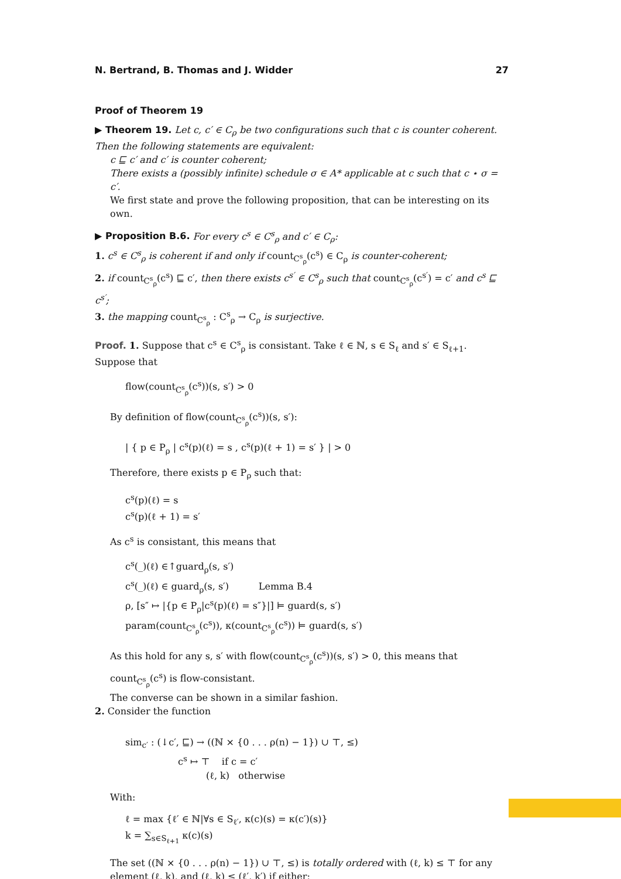N. Bertrand, B. Thomas and J. Widder 27
Proof of Theorem 19
▶ Theorem 19. Let c, c′ ∈ C<sub>ρ</sub> be two configurations such that c is counter coherent. Then the following statements are equivalent:
c ⊑ c′ and c′ is counter coherent;
There exists a (possibly infinite) schedule σ ∈ A* applicable at c such that c ⋆ σ = c′.
We first state and prove the following proposition, that can be interesting on its own.
▶ Proposition B.6. For every c<sup>s</sup> ∈ C<sup>s</sup><sub>ρ</sub> and c′ ∈ C<sub>ρ</sub>:
1. c<sup>s</sup> ∈ C<sup>s</sup><sub>ρ</sub> is coherent if and only if count<sub>C<sup>s</sup><sub>ρ</sub></sub>(c<sup>s</sup>) ∈ C<sub>ρ</sub> is counter-coherent;
2. if count<sub>C<sup>s</sup><sub>ρ</sub></sub>(c<sup>s</sup>) ⊑ c′, then there exists c<sup>s′</sup> ∈ C<sup>s</sup><sub>ρ</sub> such that count<sub>C<sup>s</sup><sub>ρ</sub></sub>(c<sup>s′</sup>) = c′ and c<sup>s</sup> ⊑ c<sup>s′</sup>;
3. the mapping count<sub>C<sup>s</sup><sub>ρ</sub></sub> : C<sup>s</sup><sub>ρ</sub> → C<sub>ρ</sub> is surjective.
Proof. 1. Suppose that c<sup>s</sup> ∈ C<sup>s</sup><sub>ρ</sub> is consistant. Take ℓ ∈ ℕ, s ∈ S<sub>ℓ</sub> and s′ ∈ S<sub>ℓ+1</sub>. Suppose that
flow(count<sub>C<sup>s</sup><sub>ρ</sub></sub>(c<sup>s</sup>))(s, s′) > 0
By definition of flow(count<sub>C<sup>s</sup><sub>ρ</sub></sub>(c<sup>s</sup>))(s, s′):
| { p ∈ P<sub>ρ</sub> | c<sup>s</sup>(p)(ℓ) = s , c<sup>s</sup>(p)(ℓ + 1) = s′ } | > 0
Therefore, there exists p ∈ P<sub>ρ</sub> such that:
c<sup>s</sup>(p)(ℓ) = s
c<sup>s</sup>(p)(ℓ + 1) = s′
As c<sup>s</sup> is consistant, this means that
c<sup>s</sup>(_)(ℓ) ∈↑guard<sub>ρ</sub>(s, s′)
c<sup>s</sup>(_)(ℓ) ∈ guard<sub>ρ</sub>(s, s′) Lemma B.4
ρ, [s″ ↦ |{p ∈ P<sub>ρ</sub>|c<sup>s</sup>(p)(ℓ) = s″}|] ⊨ guard(s, s′)
param(count<sub>C<sup>s</sup><sub>ρ</sub></sub>(c<sup>s</sup>)), κ(count<sub>C<sup>s</sup><sub>ρ</sub></sub>(c<sup>s</sup>)) ⊨ guard(s, s′)
As this hold for any s, s′ with flow(count<sub>C<sup>s</sup><sub>ρ</sub></sub>(c<sup>s</sup>))(s, s′) > 0, this means that count<sub>C<sup>s</sup><sub>ρ</sub></sub>(c<sup>s</sup>) is flow-consistant.
The converse can be shown in a similar fashion.
2. Consider the function
sim<sub>c′</sub> : (↓c′, ⊑) → ((ℕ × {0 . . . ρ(n) − 1}) ∪ ⊤, ≤)
c<sup>s</sup> ↦ ⊤ if c = c′
(ℓ, k) otherwise
With:
ℓ = max {ℓ′ ∈ ℕ|∀s ∈ S<sub>ℓ′</sub>, κ(c)(s) = κ(c′)(s)}
k = ∑<sub>s∈S<sub>ℓ+1</sub></sub> κ(c)(s)
The set ((ℕ × {0 . . . ρ(n) − 1}) ∪ ⊤, ≤) is totally ordered with (ℓ, k) ≤ ⊤ for any element (ℓ, k), and (ℓ, k) ≤ (ℓ′, k′) if either: